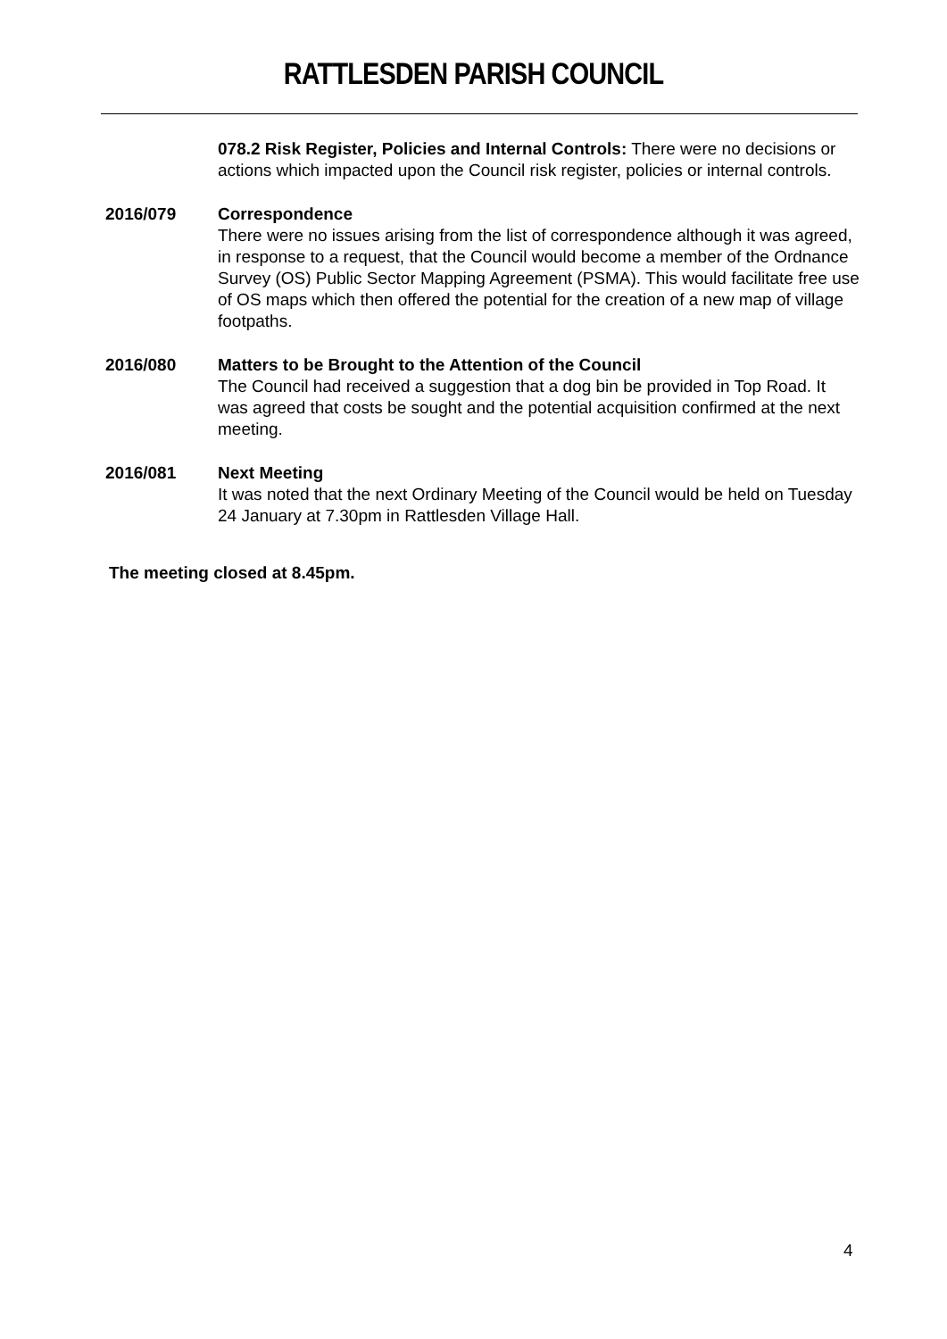RATTLESDEN PARISH COUNCIL
078.2 Risk Register, Policies and Internal Controls: There were no decisions or actions which impacted upon the Council risk register, policies or internal controls.
2016/079 Correspondence
There were no issues arising from the list of correspondence although it was agreed, in response to a request, that the Council would become a member of the Ordnance Survey (OS) Public Sector Mapping Agreement (PSMA). This would facilitate free use of OS maps which then offered the potential for the creation of a new map of village footpaths.
2016/080 Matters to be Brought to the Attention of the Council
The Council had received a suggestion that a dog bin be provided in Top Road. It was agreed that costs be sought and the potential acquisition confirmed at the next meeting.
2016/081 Next Meeting
It was noted that the next Ordinary Meeting of the Council would be held on Tuesday 24 January at 7.30pm in Rattlesden Village Hall.
The meeting closed at 8.45pm.
4